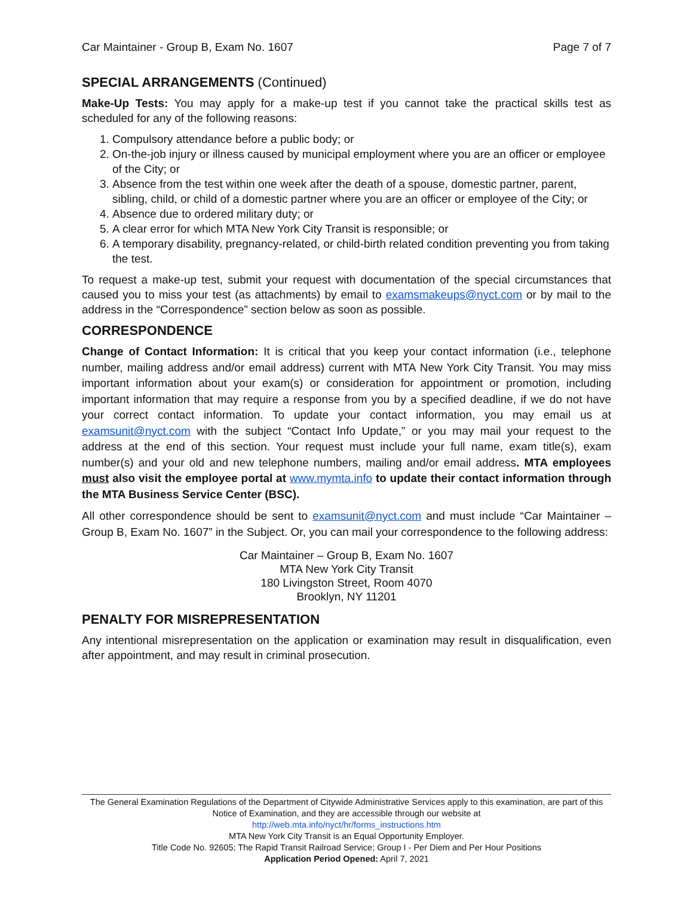Car Maintainer - Group B, Exam No. 1607 Page 7 of 7
SPECIAL ARRANGEMENTS (Continued)
Make-Up Tests: You may apply for a make-up test if you cannot take the practical skills test as scheduled for any of the following reasons:
1. Compulsory attendance before a public body; or
2. On-the-job injury or illness caused by municipal employment where you are an officer or employee of the City; or
3. Absence from the test within one week after the death of a spouse, domestic partner, parent, sibling, child, or child of a domestic partner where you are an officer or employee of the City; or
4. Absence due to ordered military duty; or
5. A clear error for which MTA New York City Transit is responsible; or
6. A temporary disability, pregnancy-related, or child-birth related condition preventing you from taking the test.
To request a make-up test, submit your request with documentation of the special circumstances that caused you to miss your test (as attachments) by email to examsmakeups@nyct.com or by mail to the address in the “Correspondence” section below as soon as possible.
CORRESPONDENCE
Change of Contact Information: It is critical that you keep your contact information (i.e., telephone number, mailing address and/or email address) current with MTA New York City Transit. You may miss important information about your exam(s) or consideration for appointment or promotion, including important information that may require a response from you by a specified deadline, if we do not have your correct contact information. To update your contact information, you may email us at examsunit@nyct.com with the subject “Contact Info Update,” or you may mail your request to the address at the end of this section. Your request must include your full name, exam title(s), exam number(s) and your old and new telephone numbers, mailing and/or email address. MTA employees must also visit the employee portal at www.mymta.info to update their contact information through the MTA Business Service Center (BSC).
All other correspondence should be sent to examsunit@nyct.com and must include “Car Maintainer – Group B, Exam No. 1607” in the Subject. Or, you can mail your correspondence to the following address:
Car Maintainer – Group B, Exam No. 1607
MTA New York City Transit
180 Livingston Street, Room 4070
Brooklyn, NY 11201
PENALTY FOR MISREPRESENTATION
Any intentional misrepresentation on the application or examination may result in disqualification, even after appointment, and may result in criminal prosecution.
The General Examination Regulations of the Department of Citywide Administrative Services apply to this examination, are part of this Notice of Examination, and they are accessible through our website at
http://web.mta.info/nyct/hr/forms_instructions.htm
MTA New York City Transit is an Equal Opportunity Employer.
Title Code No. 92605; The Rapid Transit Railroad Service; Group I - Per Diem and Per Hour Positions
Application Period Opened: April 7, 2021